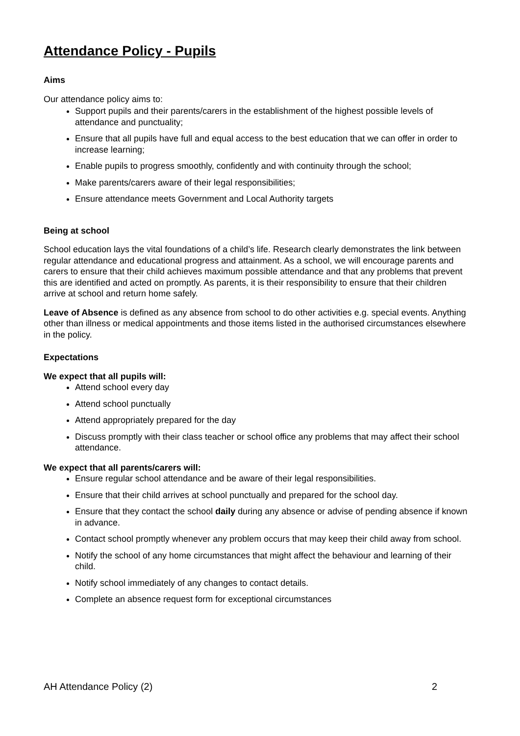Attendance Policy - Pupils
Aims
Our attendance policy aims to:
Support pupils and their parents/carers in the establishment of the highest possible levels of attendance and punctuality;
Ensure that all pupils have full and equal access to the best education that we can offer in order to increase learning;
Enable pupils to progress smoothly, confidently and with continuity through the school;
Make parents/carers aware of their legal responsibilities;
Ensure attendance meets Government and Local Authority targets
Being at school
School education lays the vital foundations of a child’s life. Research clearly demonstrates the link between regular attendance and educational progress and attainment. As a school, we will encourage parents and carers to ensure that their child achieves maximum possible attendance and that any problems that prevent this are identified and acted on promptly. As parents, it is their responsibility to ensure that their children arrive at school and return home safely.
Leave of Absence is defined as any absence from school to do other activities e.g. special events. Anything other than illness or medical appointments and those items listed in the authorised circumstances elsewhere in the policy.
Expectations
We expect that all pupils will:
Attend school every day
Attend school punctually
Attend appropriately prepared for the day
Discuss promptly with their class teacher or school office any problems that may affect their school attendance.
We expect that all parents/carers will:
Ensure regular school attendance and be aware of their legal responsibilities.
Ensure that their child arrives at school punctually and prepared for the school day.
Ensure that they contact the school daily during any absence or advise of pending absence if known in advance.
Contact school promptly whenever any problem occurs that may keep their child away from school.
Notify the school of any home circumstances that might affect the behaviour and learning of their child.
Notify school immediately of any changes to contact details.
Complete an absence request form for exceptional circumstances
AH Attendance Policy (2) 2